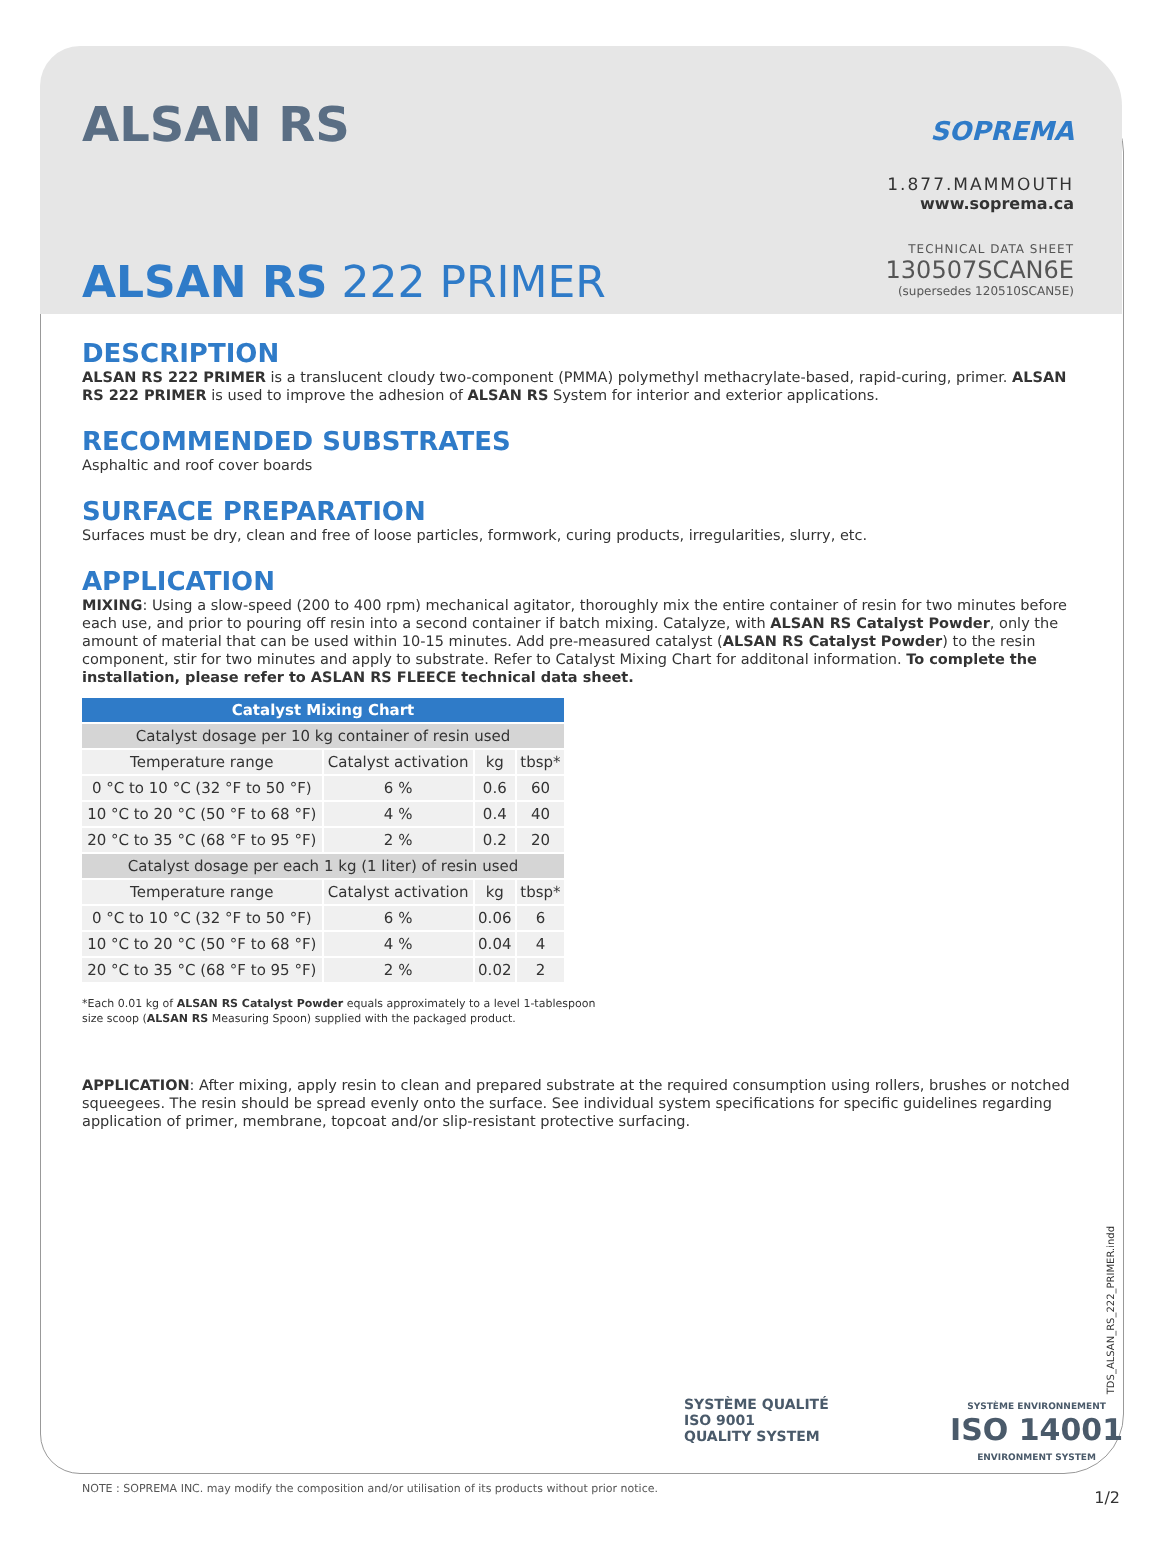ALSAN RS
SOPREMA
1.877.MAMMOUTH
www.soprema.ca
TECHNICAL DATA SHEET
130507SCAN6E
(supersedes 120510SCAN5E)
ALSAN RS 222 PRIMER
DESCRIPTION
ALSAN RS 222 PRIMER is a translucent cloudy two-component (PMMA) polymethyl methacrylate-based, rapid-curing, primer. ALSAN RS 222 PRIMER is used to improve the adhesion of ALSAN RS System for interior and exterior applications.
RECOMMENDED SUBSTRATES
Asphaltic and roof cover boards
SURFACE PREPARATION
Surfaces must be dry, clean and free of loose particles, formwork, curing products, irregularities, slurry, etc.
APPLICATION
MIXING: Using a slow-speed (200 to 400 rpm) mechanical agitator, thoroughly mix the entire container of resin for two minutes before each use, and prior to pouring off resin into a second container if batch mixing. Catalyze, with ALSAN RS Catalyst Powder, only the amount of material that can be used within 10-15 minutes. Add pre-measured catalyst (ALSAN RS Catalyst Powder) to the resin component, stir for two minutes and apply to substrate. Refer to Catalyst Mixing Chart for additonal information. To complete the installation, please refer to ASLAN RS FLEECE technical data sheet.
| Catalyst Mixing Chart | | | |
| --- | --- | --- | --- |
| Catalyst dosage per 10 kg container of resin used | | | |
| Temperature range | Catalyst activation | kg | tbsp* |
| 0 °C to 10 °C (32 °F to 50 °F) | 6 % | 0.6 | 60 |
| 10 °C to 20 °C (50 °F to 68 °F) | 4 % | 0.4 | 40 |
| 20 °C to 35 °C (68 °F to 95 °F) | 2 % | 0.2 | 20 |
| Catalyst dosage per each 1 kg (1 liter) of resin used | | | |
| Temperature range | Catalyst activation | kg | tbsp* |
| 0 °C to 10 °C (32 °F to 50 °F) | 6 % | 0.06 | 6 |
| 10 °C to 20 °C (50 °F to 68 °F) | 4 % | 0.04 | 4 |
| 20 °C to 35 °C (68 °F to 95 °F) | 2 % | 0.02 | 2 |
*Each 0.01 kg of ALSAN RS Catalyst Powder equals approximately to a level 1-tablespoon
size scoop (ALSAN RS Measuring Spoon) supplied with the packaged product.
APPLICATION: After mixing, apply resin to clean and prepared substrate at the required consumption using rollers, brushes or notched squeegees. The resin should be spread evenly onto the surface. See individual system specifications for specific guidelines regarding application of primer, membrane, topcoat and/or slip-resistant protective surfacing.
SYSTÈME QUALITÉ
ISO 9001
QUALITY SYSTEM
SYSTÈME ENVIRONNEMENT
ISO 14001
ENVIRONMENT SYSTEM
TDS_ALSAN_RS_222_PRIMER.indd
NOTE : SOPREMA INC. may modify the composition and/or utilisation of its products without prior notice.
1/2